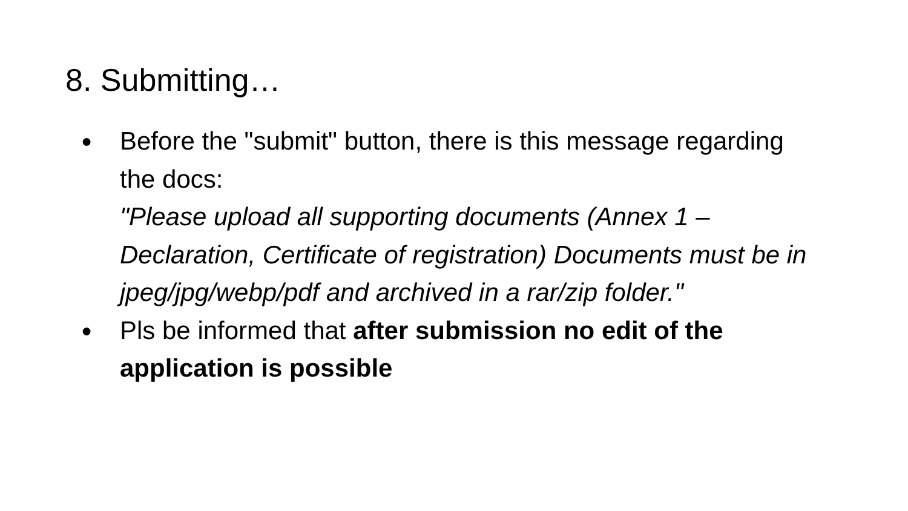8. Submitting…
● Before the "submit" button, there is this message regarding the docs:
"Please upload all supporting documents (Annex 1 – Declaration, Certificate of registration) Documents must be in jpeg/jpg/webp/pdf and archived in a rar/zip folder."
● Pls be informed that after submission no edit of the application is possible